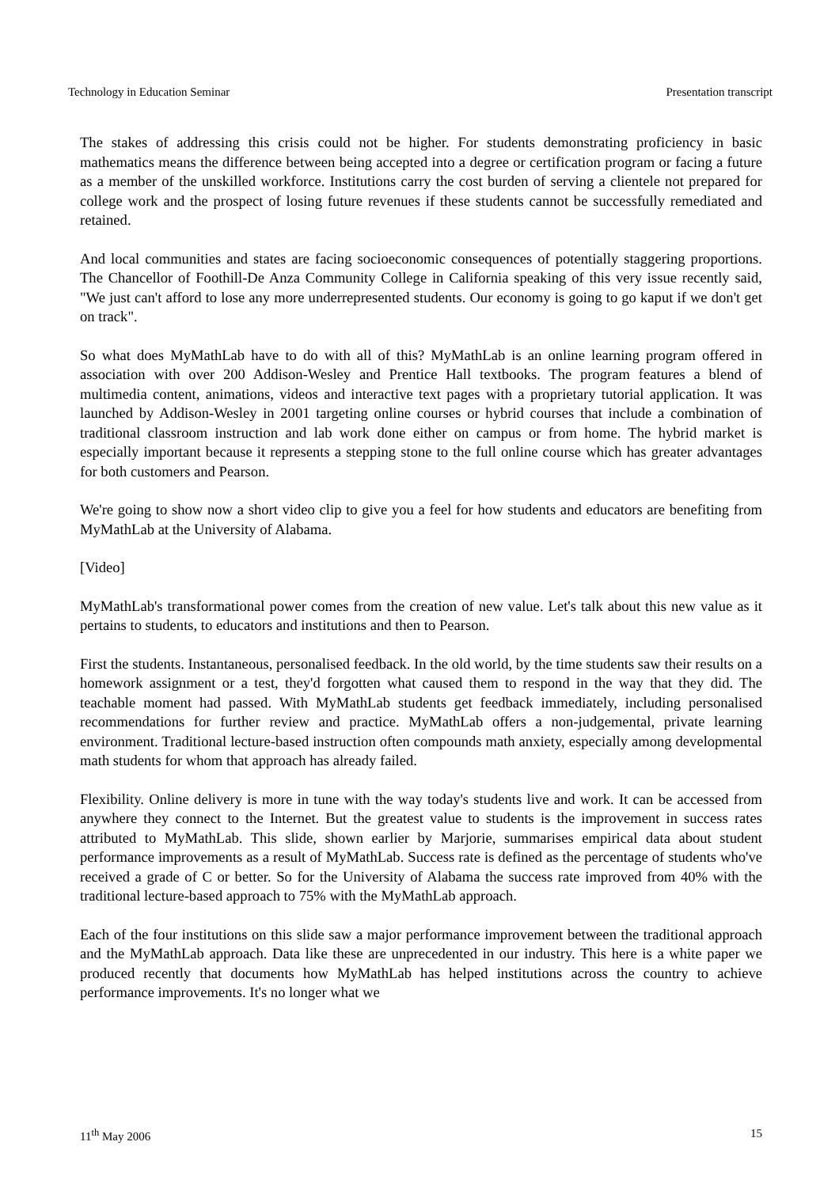Technology in Education Seminar Presentation transcript
The stakes of addressing this crisis could not be higher. For students demonstrating proficiency in basic mathematics means the difference between being accepted into a degree or certification program or facing a future as a member of the unskilled workforce. Institutions carry the cost burden of serving a clientele not prepared for college work and the prospect of losing future revenues if these students cannot be successfully remediated and retained.
And local communities and states are facing socioeconomic consequences of potentially staggering proportions. The Chancellor of Foothill-De Anza Community College in California speaking of this very issue recently said, "We just can't afford to lose any more underrepresented students. Our economy is going to go kaput if we don't get on track".
So what does MyMathLab have to do with all of this? MyMathLab is an online learning program offered in association with over 200 Addison-Wesley and Prentice Hall textbooks. The program features a blend of multimedia content, animations, videos and interactive text pages with a proprietary tutorial application. It was launched by Addison-Wesley in 2001 targeting online courses or hybrid courses that include a combination of traditional classroom instruction and lab work done either on campus or from home. The hybrid market is especially important because it represents a stepping stone to the full online course which has greater advantages for both customers and Pearson.
We're going to show now a short video clip to give you a feel for how students and educators are benefiting from MyMathLab at the University of Alabama.
[Video]
MyMathLab's transformational power comes from the creation of new value. Let's talk about this new value as it pertains to students, to educators and institutions and then to Pearson.
First the students. Instantaneous, personalised feedback. In the old world, by the time students saw their results on a homework assignment or a test, they'd forgotten what caused them to respond in the way that they did. The teachable moment had passed. With MyMathLab students get feedback immediately, including personalised recommendations for further review and practice. MyMathLab offers a non-judgemental, private learning environment. Traditional lecture-based instruction often compounds math anxiety, especially among developmental math students for whom that approach has already failed.
Flexibility. Online delivery is more in tune with the way today's students live and work. It can be accessed from anywhere they connect to the Internet. But the greatest value to students is the improvement in success rates attributed to MyMathLab. This slide, shown earlier by Marjorie, summarises empirical data about student performance improvements as a result of MyMathLab. Success rate is defined as the percentage of students who've received a grade of C or better. So for the University of Alabama the success rate improved from 40% with the traditional lecture-based approach to 75% with the MyMathLab approach.
Each of the four institutions on this slide saw a major performance improvement between the traditional approach and the MyMathLab approach. Data like these are unprecedented in our industry. This here is a white paper we produced recently that documents how MyMathLab has helped institutions across the country to achieve performance improvements. It's no longer what we
11<sup>th</sup> May 2006 15